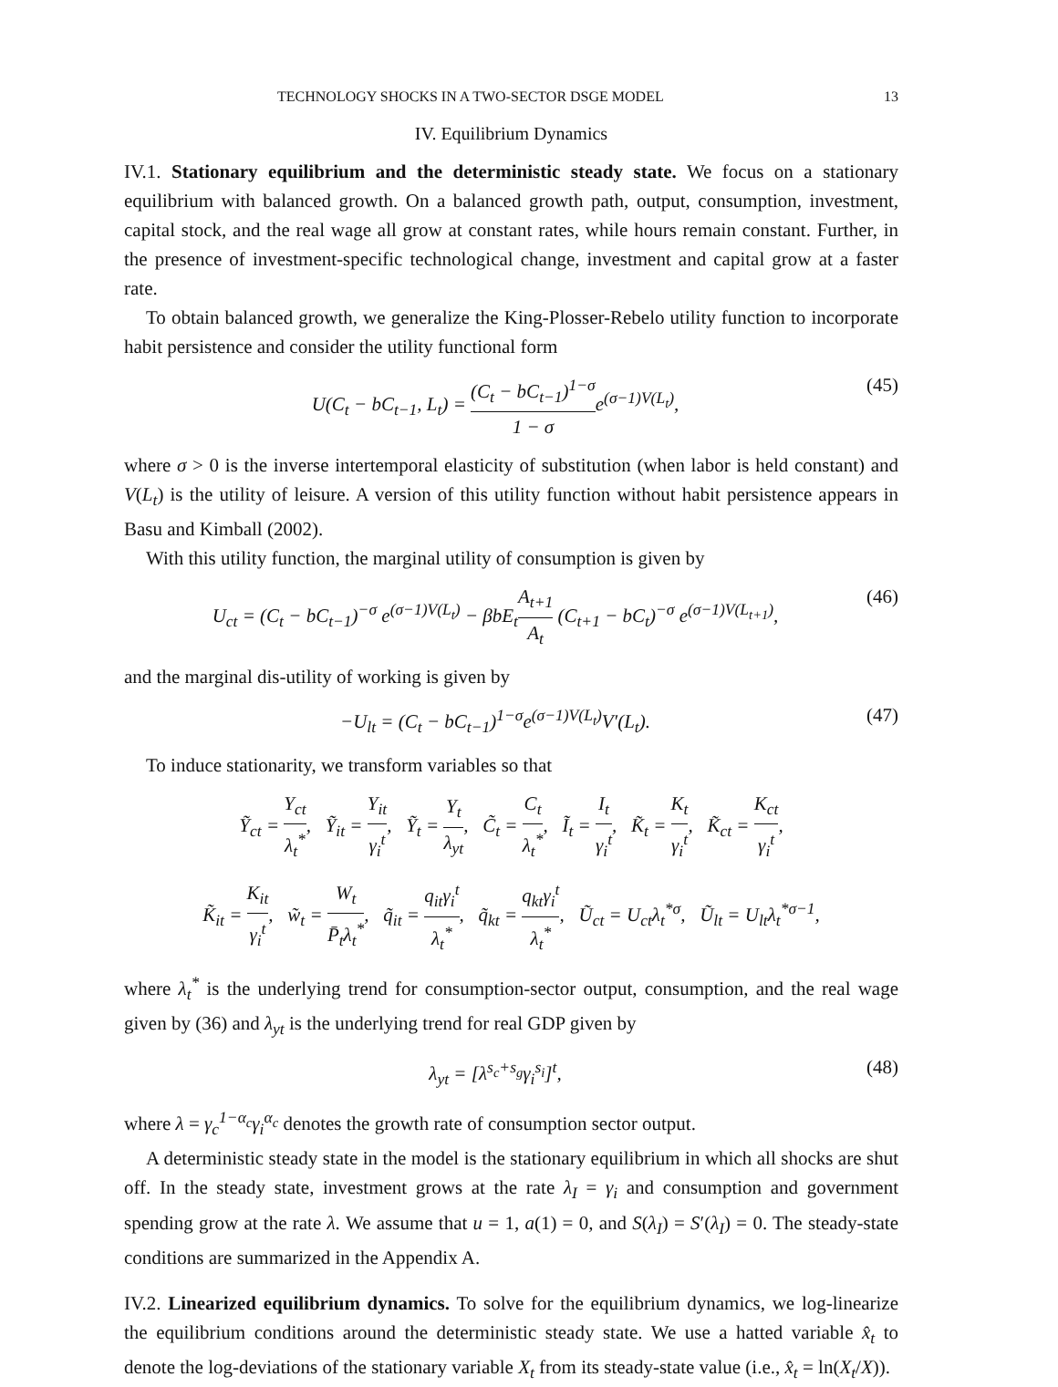TECHNOLOGY SHOCKS IN A TWO-SECTOR DSGE MODEL 13
IV. Equilibrium Dynamics
IV.1. Stationary equilibrium and the deterministic steady state. We focus on a stationary equilibrium with balanced growth. On a balanced growth path, output, consumption, investment, capital stock, and the real wage all grow at constant rates, while hours remain constant. Further, in the presence of investment-specific technological change, investment and capital grow at a faster rate.
To obtain balanced growth, we generalize the King-Plosser-Rebelo utility function to incorporate habit persistence and consider the utility functional form
U(C<sub>t</sub> − bC<sub>t−1</sub>, L<sub>t</sub>) = (C<sub>t</sub> − bC<sub>t−1</sub>)<sup>1−σ</sup> 1 − σe<sup>(σ−1)V(L<sub>t</sub>)</sup>,
(45)
where σ > 0 is the inverse intertemporal elasticity of substitution (when labor is held constant) and V(L<sub>t</sub>) is the utility of leisure. A version of this utility function without habit persistence appears in Basu and Kimball (2002).
With this utility function, the marginal utility of consumption is given by
U<sub>ct</sub> = (C<sub>t</sub> − bC<sub>t−1</sub>)<sup>−σ</sup> e<sup>(σ−1)V(L<sub>t</sub>)</sup> − βbE<sub>t</sub>A<sub>t+1</sub> A<sub>t</sub> (C<sub>t+1</sub> − bC<sub>t</sub>)<sup>−σ</sup> e<sup>(σ−1)V(L<sub>t+1</sub>)</sup>,
(46)
and the marginal dis-utility of working is given by
−U<sub>lt</sub> = (C<sub>t</sub> − bC<sub>t−1</sub>)<sup>1−σ</sup>e<sup>(σ−1)V(L<sub>t</sub>)</sup>V′(L<sub>t</sub>).
(47)
To induce stationarity, we transform variables so that
Ỹ<sub>ct</sub> = Y<sub>ct</sub> λ<sub>t</sub><sup>*</sup>, Ỹ<sub>it</sub> = Y<sub>it</sub> γ<sub>i</sub><sup>t</sup>, Ỹ<sub>t</sub> = Y<sub>t</sub> λ<sub>yt</sub>, C̃<sub>t</sub> = C<sub>t</sub> λ<sub>t</sub><sup>*</sup>, Ĩ<sub>t</sub> = I<sub>t</sub> γ<sub>i</sub><sup>t</sup>, K̃<sub>t</sub> = K<sub>t</sub> γ<sub>i</sub><sup>t</sup>, K̃<sub>ct</sub> = K<sub>ct</sub> γ<sub>i</sub><sup>t</sup>,
K̃<sub>it</sub> = K<sub>it</sub> γ<sub>i</sub><sup>t</sup>, w̃<sub>t</sub> = W<sub>t</sub> P̄<sub>t</sub>λ<sub>t</sub><sup>*</sup>, q̃<sub>it</sub> = q<sub>it</sub>γ<sub>i</sub><sup>t</sup> λ<sub>t</sub><sup>*</sup>, q̃<sub>kt</sub> = q<sub>kt</sub>γ<sub>i</sub><sup>t</sup> λ<sub>t</sub><sup>*</sup>, Ũ<sub>ct</sub> = U<sub>ct</sub>λ<sub>t</sub><sup>*σ</sup>, Ũ<sub>lt</sub> = U<sub>lt</sub>λ<sub>t</sub><sup>*σ−1</sup>,
where λ<sub>t</sub><sup>*</sup> is the underlying trend for consumption-sector output, consumption, and the real wage given by (36) and λ<sub>yt</sub> is the underlying trend for real GDP given by
λ<sub>yt</sub> = [λ<sup>s<sub>c</sub>+s<sub>g</sub></sup>γ<sub>i</sub><sup>s<sub>i</sub></sup>]<sup>t</sup>, (48)
where λ = γ<sub>c</sub><sup>1−α<sub>c</sub></sup>γ<sub>i</sub><sup>α<sub>c</sub></sup> denotes the growth rate of consumption sector output.
A deterministic steady state in the model is the stationary equilibrium in which all shocks are shut off. In the steady state, investment grows at the rate λ<sub>I</sub> = γ<sub>i</sub> and consumption and government spending grow at the rate λ. We assume that u = 1, a(1) = 0, and S(λ<sub>I</sub>) = S′(λ<sub>I</sub>) = 0. The steady-state conditions are summarized in the Appendix A.
IV.2. Linearized equilibrium dynamics. To solve for the equilibrium dynamics, we log-linearize the equilibrium conditions around the deterministic steady state. We use a hatted variable x̂<sub>t</sub> to denote the log-deviations of the stationary variable X<sub>t</sub> from its steady-state value (i.e., x̂<sub>t</sub> = ln(X<sub>t</sub>/X)).